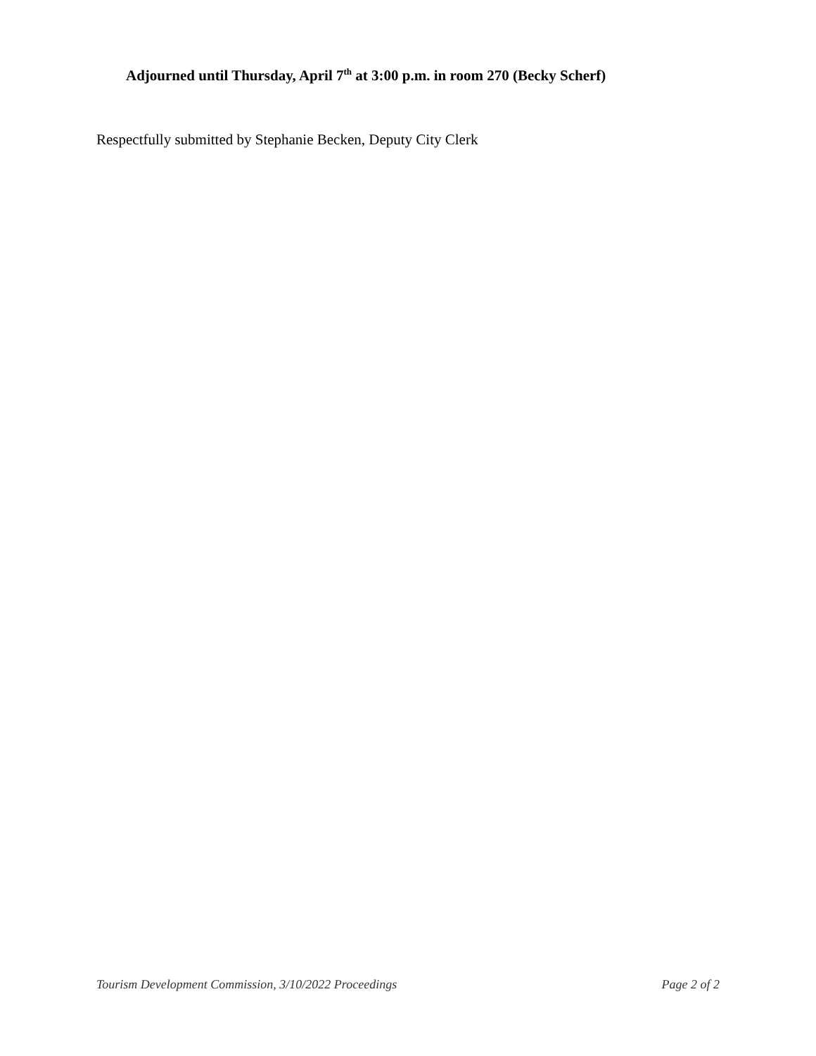Adjourned until Thursday, April 7<sup>th</sup> at 3:00 p.m. in room 270 (Becky Scherf)
Respectfully submitted by Stephanie Becken, Deputy City Clerk
Tourism Development Commission, 3/10/2022 Proceedings Page 2 of 2